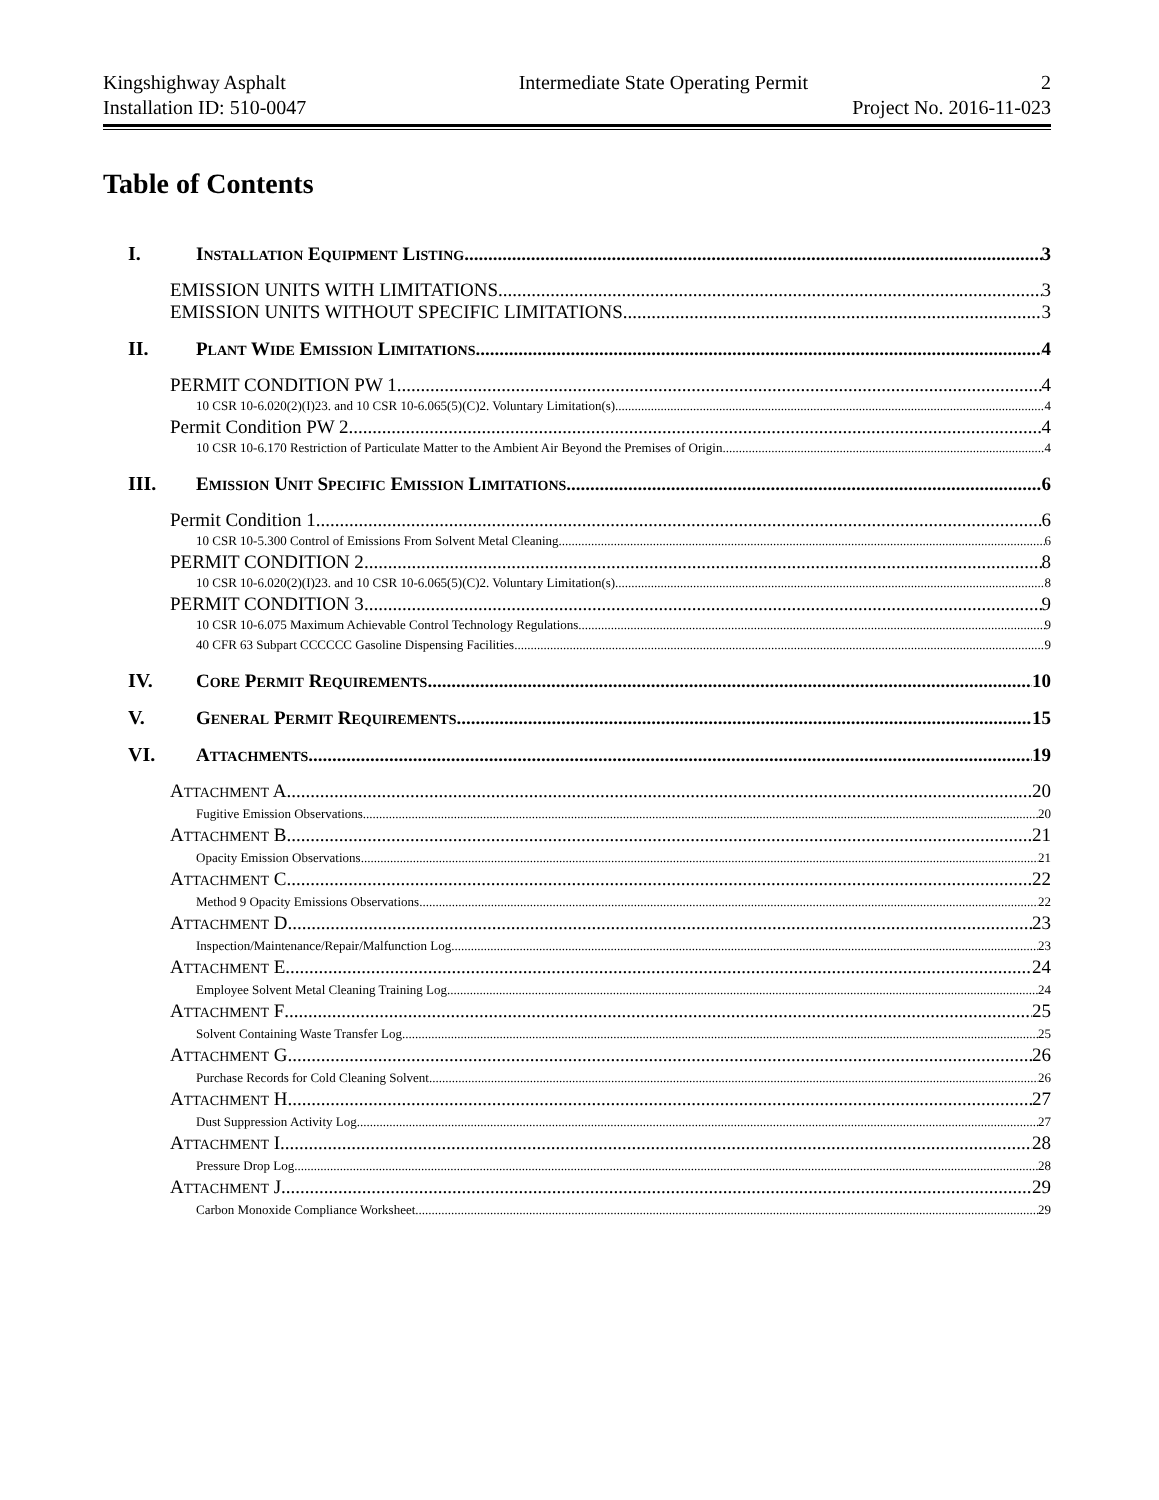Kingshighway Asphalt Intermediate State Operating Permit 2
Installation ID: 510-0047 Project No. 2016-11-023
Table of Contents
I. INSTALLATION EQUIPMENT LISTING 3
EMISSION UNITS WITH LIMITATIONS 3
EMISSION UNITS WITHOUT SPECIFIC LIMITATIONS 3
II. PLANT WIDE EMISSION LIMITATIONS 4
PERMIT CONDITION PW 1 4
10 CSR 10-6.020(2)(I)23. and 10 CSR 10-6.065(5)(C)2. Voluntary Limitation(s) 4
Permit Condition PW 2 4
10 CSR 10-6.170 Restriction of Particulate Matter to the Ambient Air Beyond the Premises of Origin 4
III. EMISSION UNIT SPECIFIC EMISSION LIMITATIONS 6
Permit Condition 1 6
10 CSR 10-5.300 Control of Emissions From Solvent Metal Cleaning 6
PERMIT CONDITION 2 8
10 CSR 10-6.020(2)(I)23. and 10 CSR 10-6.065(5)(C)2. Voluntary Limitation(s) 8
PERMIT CONDITION 3 9
10 CSR 10-6.075 Maximum Achievable Control Technology Regulations 9
40 CFR 63 Subpart CCCCCC Gasoline Dispensing Facilities 9
IV. CORE PERMIT REQUIREMENTS 10
V. GENERAL PERMIT REQUIREMENTS 15
VI. ATTACHMENTS 19
ATTACHMENT A 20
Fugitive Emission Observations 20
ATTACHMENT B 21
Opacity Emission Observations 21
ATTACHMENT C 22
Method 9 Opacity Emissions Observations 22
ATTACHMENT D 23
Inspection/Maintenance/Repair/Malfunction Log 23
ATTACHMENT E 24
Employee Solvent Metal Cleaning Training Log 24
ATTACHMENT F 25
Solvent Containing Waste Transfer Log 25
ATTACHMENT G 26
Purchase Records for Cold Cleaning Solvent 26
ATTACHMENT H 27
Dust Suppression Activity Log 27
ATTACHMENT I 28
Pressure Drop Log 28
ATTACHMENT J 29
Carbon Monoxide Compliance Worksheet 29